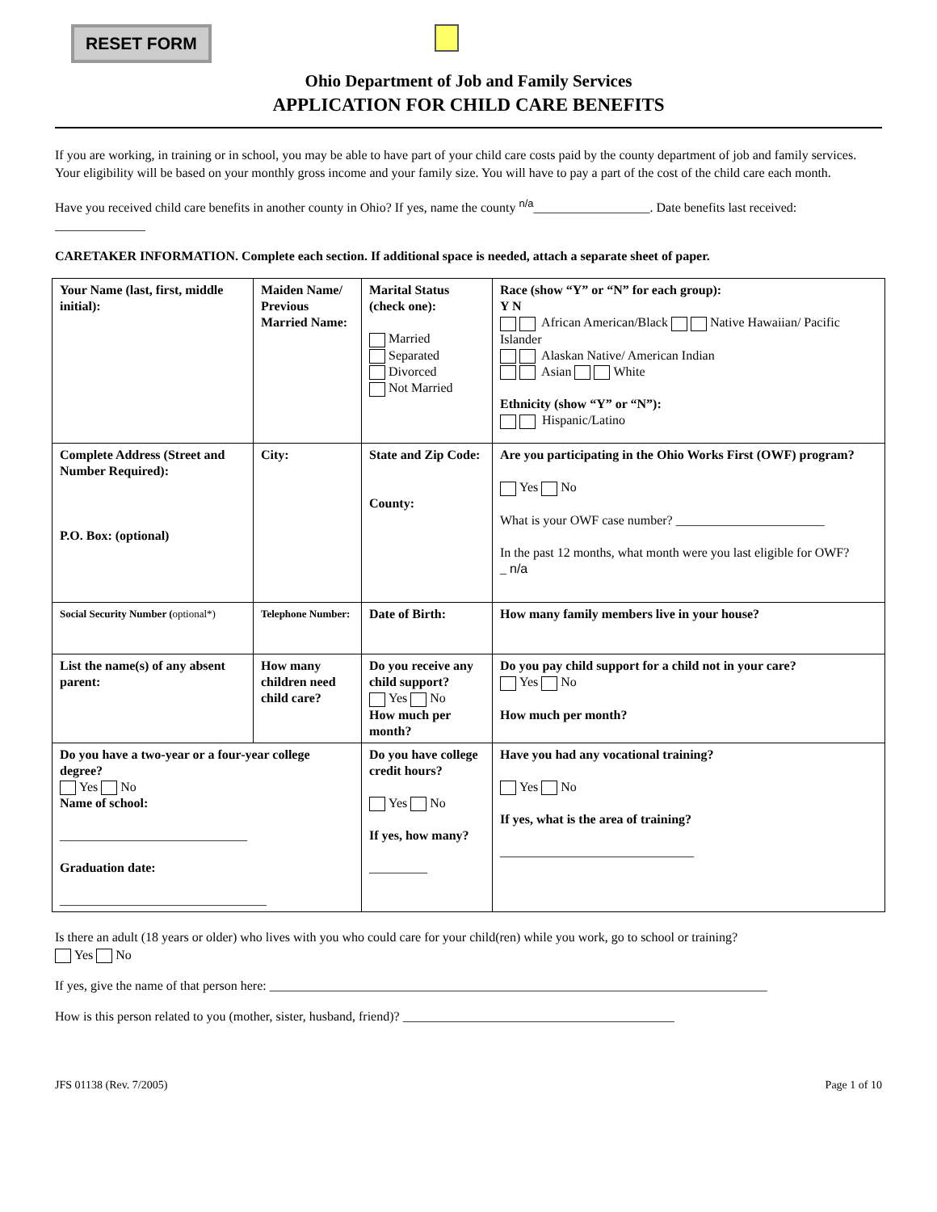RESET FORM
Ohio Department of Job and Family Services
APPLICATION FOR CHILD CARE BENEFITS
If you are working, in training or in school, you may be able to have part of your child care costs paid by the county department of job and family services. Your eligibility will be based on your monthly gross income and your family size. You will have to pay a part of the cost of the child care each month.
Have you received child care benefits in another county in Ohio? If yes, name the county <sup>n/a</sup>__________________. Date benefits last received: ______________
CARETAKER INFORMATION. Complete each section. If additional space is needed, attach a separate sheet of paper.
| Your Name (last, first, middle initial): | Maiden Name/ Previous Married Name: | Marital Status (check one): Married Separated Divorced Not Married | Race (show “Y” or “N” for each group): Y N African American/Black Native Hawaiian/ Pacific Islander Alaskan Native/ American Indian Asian White Ethnicity (show “Y” or “N”): Hispanic/Latino |
| Complete Address (Street and Number Required): P.O. Box: (optional) | City: | State and Zip Code: County: | Are you participating in the Ohio Works First (OWF) program? Yes No What is your OWF case number? _______________________ In the past 12 months, what month were you last eligible for OWF? _ n/a |
| Social Security Number ( optional*) | Telephone Number: | Date of Birth: | How many family members live in your house? |
| List the name(s) of any absent parent: | How many children need child care? | Do you receive any child support? Yes No How much per month? | Do you pay child support for a child not in your care? Yes No How much per month? |
| Do you have a two-year or a four-year college degree? Yes No Name of school: _____________________________ Graduation date: ________________________________ | | Do you have college credit hours? Yes No If yes, how many? _________ | Have you had any vocational training? Yes No If yes, what is the area of training? ______________________________ |
Is there an adult (18 years or older) who lives with you who could care for your child(ren) while you work, go to school or training?
Yes No
If yes, give the name of that person here: _____________________________________________________________________________
How is this person related to you (mother, sister, husband, friend)? __________________________________________
JFS 01138 (Rev. 7/2005) Page 1 of 10